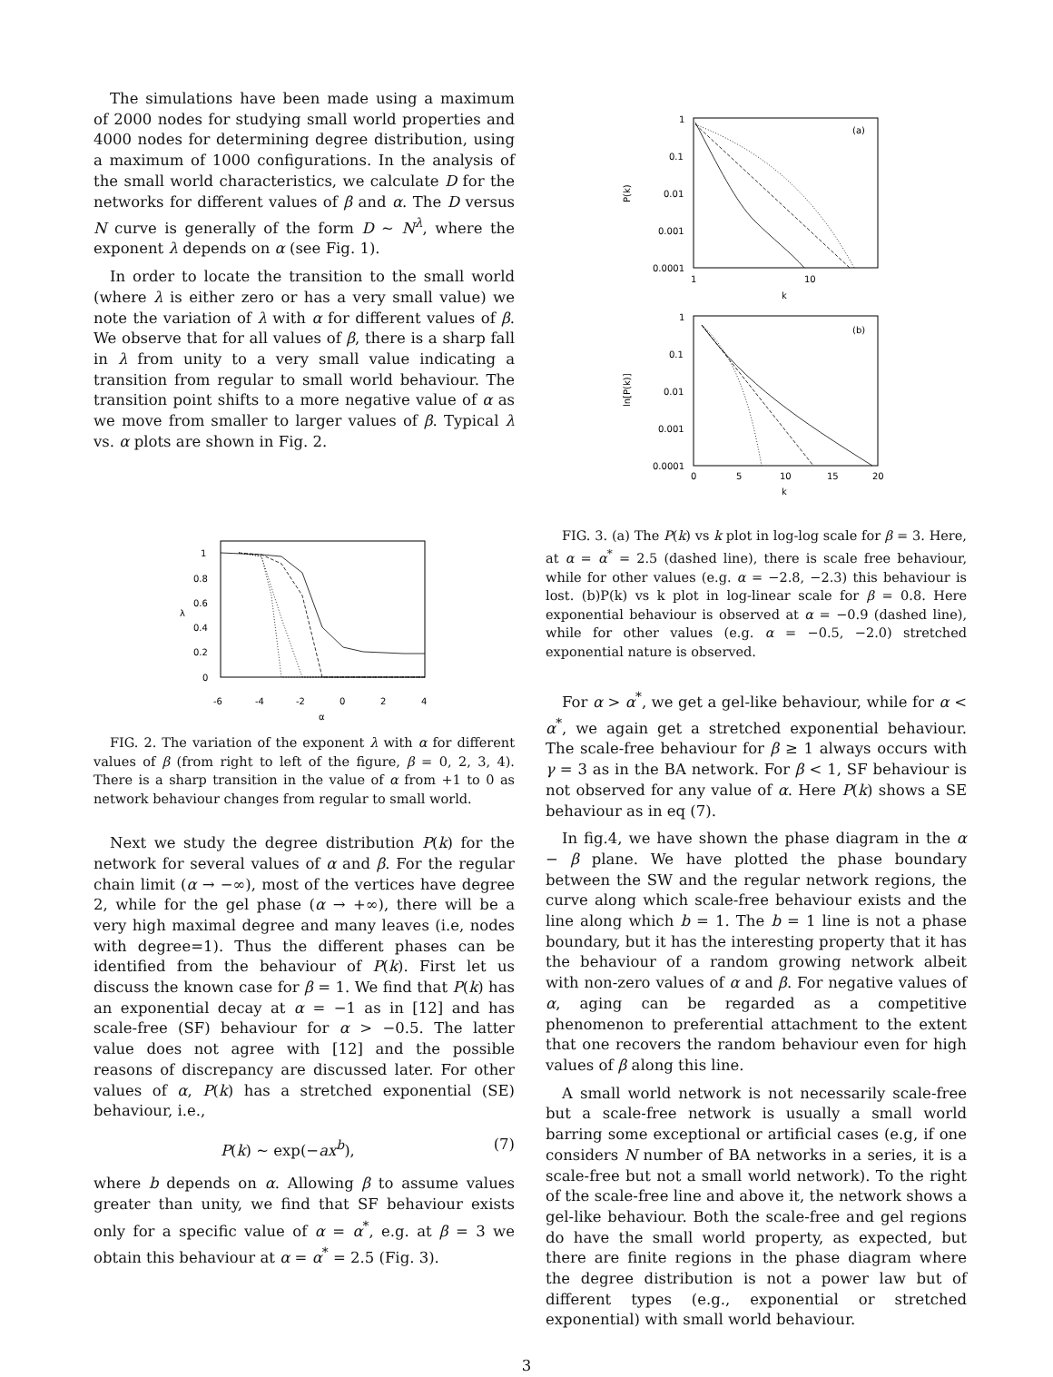The simulations have been made using a maximum of 2000 nodes for studying small world properties and 4000 nodes for determining degree distribution, using a maximum of 1000 configurations. In the analysis of the small world characteristics, we calculate D for the networks for different values of β and α. The D versus N curve is generally of the form D ∼ N<sup>λ</sup>, where the exponent λ depends on α (see Fig. 1).
In order to locate the transition to the small world (where λ is either zero or has a very small value) we note the variation of λ with α for different values of β. We observe that for all values of β, there is a sharp fall in λ from unity to a very small value indicating a transition from regular to small world behaviour. The transition point shifts to a more negative value of α as we move from smaller to larger values of β. Typical λ vs. α plots are shown in Fig. 2.
1
0.8
0.6
0.4
0.2
0
-6
-4
-2
0
2
4
α
λ
FIG. 2. The variation of the exponent λ with α for different values of β (from right to left of the figure, β = 0, 2, 3, 4). There is a sharp transition in the value of α from +1 to 0 as network behaviour changes from regular to small world.
Next we study the degree distribution P(k) for the network for several values of α and β. For the regular chain limit (α → −∞), most of the vertices have degree 2, while for the gel phase (α → +∞), there will be a very high maximal degree and many leaves (i.e, nodes with degree=1). Thus the different phases can be identified from the behaviour of P(k). First let us discuss the known case for β = 1. We find that P(k) has an exponential decay at α = −1 as in [12] and has scale-free (SF) behaviour for α > −0.5. The latter value does not agree with [12] and the possible reasons of discrepancy are discussed later. For other values of α, P(k) has a stretched exponential (SE) behaviour, i.e.,
P(k) ∼ exp(−ax<sup>b</sup>), (7)
where b depends on α. Allowing β to assume values greater than unity, we find that SF behaviour exists only for a specific value of α = α<sup>*</sup>, e.g. at β = 3 we obtain this behaviour at α = α<sup>*</sup> = 2.5 (Fig. 3).
1
0.1
0.01
0.001
0.0001
1
10
k
(a)
P(k)
1
0.1
0.01
0.001
0.0001
0
5
10
15
20
k
(b)
ln[P(k)]
FIG. 3. (a) The P(k) vs k plot in log-log scale for β = 3. Here, at α = α<sup>*</sup> = 2.5 (dashed line), there is scale free behaviour, while for other values (e.g. α = −2.8, −2.3) this behaviour is lost. (b)P(k) vs k plot in log-linear scale for β = 0.8. Here exponential behaviour is observed at α = −0.9 (dashed line), while for other values (e.g. α = −0.5, −2.0) stretched exponential nature is observed.
For α > α<sup>*</sup>, we get a gel-like behaviour, while for α < α<sup>*</sup>, we again get a stretched exponential behaviour. The scale-free behaviour for β ≥ 1 always occurs with γ = 3 as in the BA network. For β < 1, SF behaviour is not observed for any value of α. Here P(k) shows a SE behaviour as in eq (7).
In fig.4, we have shown the phase diagram in the α − β plane. We have plotted the phase boundary between the SW and the regular network regions, the curve along which scale-free behaviour exists and the line along which b = 1. The b = 1 line is not a phase boundary, but it has the interesting property that it has the behaviour of a random growing network albeit with non-zero values of α and β. For negative values of α, aging can be regarded as a competitive phenomenon to preferential attachment to the extent that one recovers the random behaviour even for high values of β along this line.
A small world network is not necessarily scale-free but a scale-free network is usually a small world barring some exceptional or artificial cases (e.g, if one considers N number of BA networks in a series, it is a scale-free but not a small world network). To the right of the scale-free line and above it, the network shows a gel-like behaviour. Both the scale-free and gel regions do have the small world property, as expected, but there are finite regions in the phase diagram where the degree distribution is not a power law but of different types (e.g., exponential or stretched exponential) with small world behaviour.
3